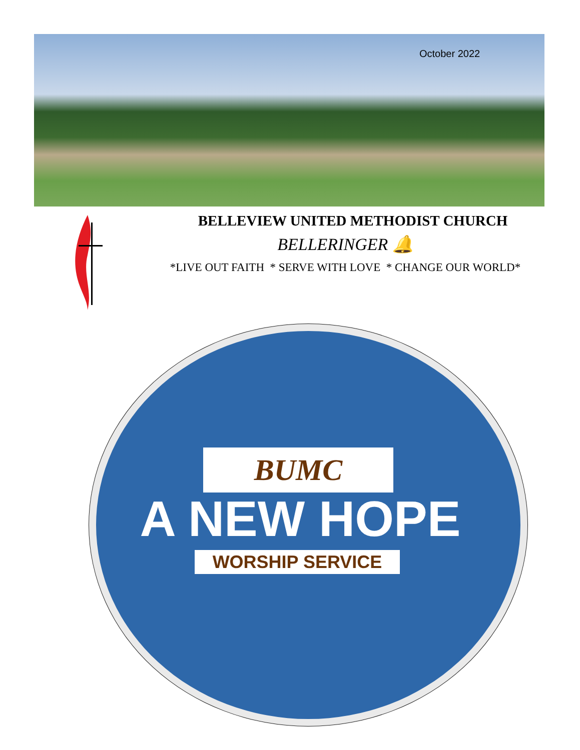October 2022
BELLEVIEW UNITED METHODIST CHURCH
BELLERINGER 🔔
*LIVE OUT FAITH * SERVE WITH LOVE * CHANGE OUR WORLD*
BUMC
A NEW HOPE
WORSHIP SERVICE